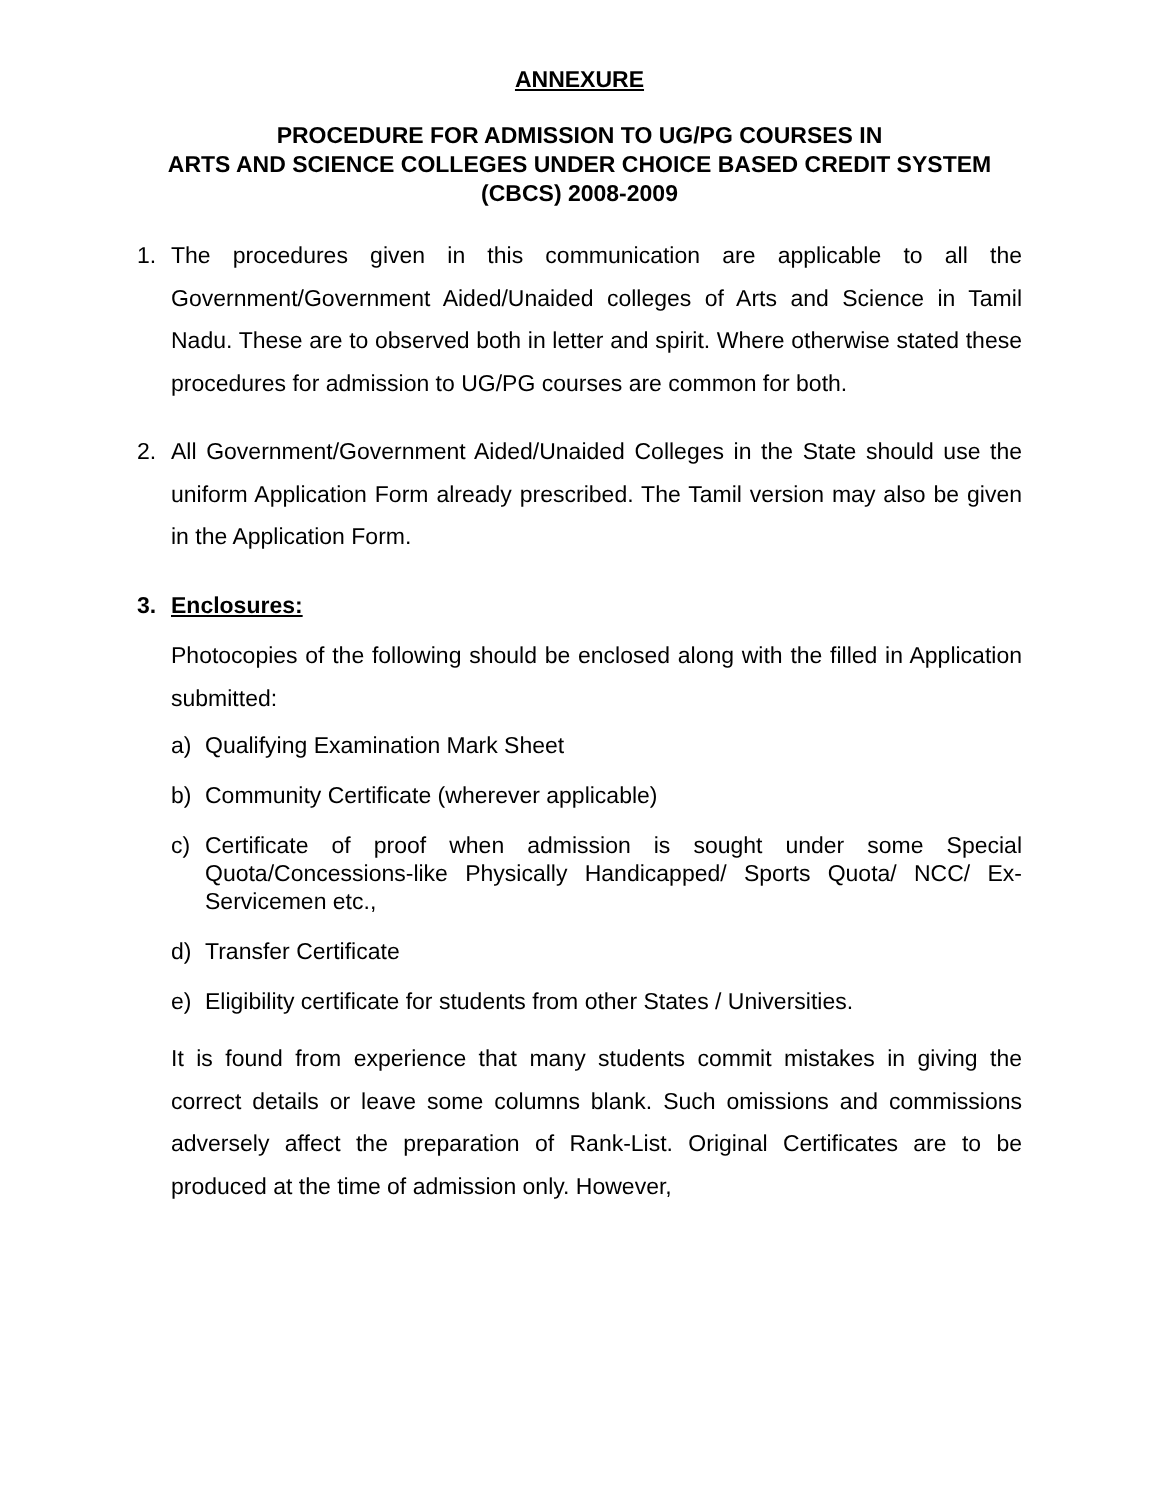ANNEXURE
PROCEDURE FOR ADMISSION TO UG/PG COURSES IN
ARTS AND SCIENCE COLLEGES UNDER CHOICE BASED CREDIT SYSTEM
(CBCS) 2008-2009
1. The procedures given in this communication are applicable to all the Government/Government Aided/Unaided colleges of Arts and Science in Tamil Nadu. These are to observed both in letter and spirit. Where otherwise stated these procedures for admission to UG/PG courses are common for both.
2. All Government/Government Aided/Unaided Colleges in the State should use the uniform Application Form already prescribed. The Tamil version may also be given in the Application Form.
3. Enclosures:
Photocopies of the following should be enclosed along with the filled in Application submitted:
a) Qualifying Examination Mark Sheet
b) Community Certificate (wherever applicable)
c) Certificate of proof when admission is sought under some Special Quota/Concessions-like Physically Handicapped/ Sports Quota/ NCC/ Ex-Servicemen etc.,
d) Transfer Certificate
e) Eligibility certificate for students from other States / Universities.
It is found from experience that many students commit mistakes in giving the correct details or leave some columns blank. Such omissions and commissions adversely affect the preparation of Rank-List. Original Certificates are to be produced at the time of admission only. However,